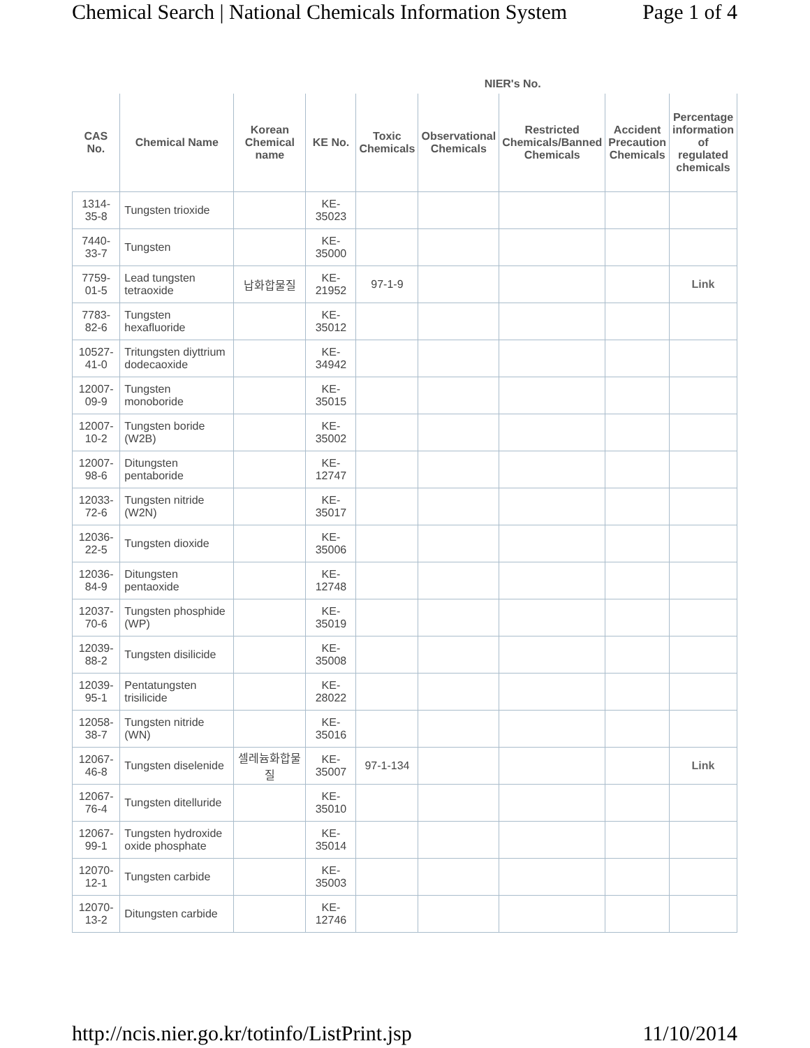Chemical Search | National Chemicals Information System Page 1 of 4
| | | | | NIER's No. | | | | |
| --- | --- | --- | --- | --- | --- | --- | --- | --- |
| CAS No. | Chemical Name | Korean Chemical name | KE No. | Toxic Chemicals | Observational Chemicals | Restricted Chemicals/Banned Chemicals | Accident Precaution Chemicals | Percentage information of regulated chemicals |
| 1314-35-8 | Tungsten trioxide | | KE-35023 | | | | | |
| 7440-33-7 | Tungsten | | KE-35000 | | | | | |
| 7759-01-5 | Lead tungsten tetraoxide | 납화합물질 | KE-21952 | 97-1-9 | | | | Link |
| 7783-82-6 | Tungsten hexafluoride | | KE-35012 | | | | | |
| 10527-41-0 | Tritungsten diyttrium dodecaoxide | | KE-34942 | | | | | |
| 12007-09-9 | Tungsten monoboride | | KE-35015 | | | | | |
| 12007-10-2 | Tungsten boride (W2B) | | KE-35002 | | | | | |
| 12007-98-6 | Ditungsten pentaboride | | KE-12747 | | | | | |
| 12033-72-6 | Tungsten nitride (W2N) | | KE-35017 | | | | | |
| 12036-22-5 | Tungsten dioxide | | KE-35006 | | | | | |
| 12036-84-9 | Ditungsten pentaoxide | | KE-12748 | | | | | |
| 12037-70-6 | Tungsten phosphide (WP) | | KE-35019 | | | | | |
| 12039-88-2 | Tungsten disilicide | | KE-35008 | | | | | |
| 12039-95-1 | Pentatungsten trisilicide | | KE-28022 | | | | | |
| 12058-38-7 | Tungsten nitride (WN) | | KE-35016 | | | | | |
| 12067-46-8 | Tungsten diselenide | 셀레늄화합물질 | KE-35007 | 97-1-134 | | | | Link |
| 12067-76-4 | Tungsten ditelluride | | KE-35010 | | | | | |
| 12067-99-1 | Tungsten hydroxide oxide phosphate | | KE-35014 | | | | | |
| 12070-12-1 | Tungsten carbide | | KE-35003 | | | | | |
| 12070-13-2 | Ditungsten carbide | | KE-12746 | | | | | |
http://ncis.nier.go.kr/totinfo/ListPrint.jsp 11/10/2014